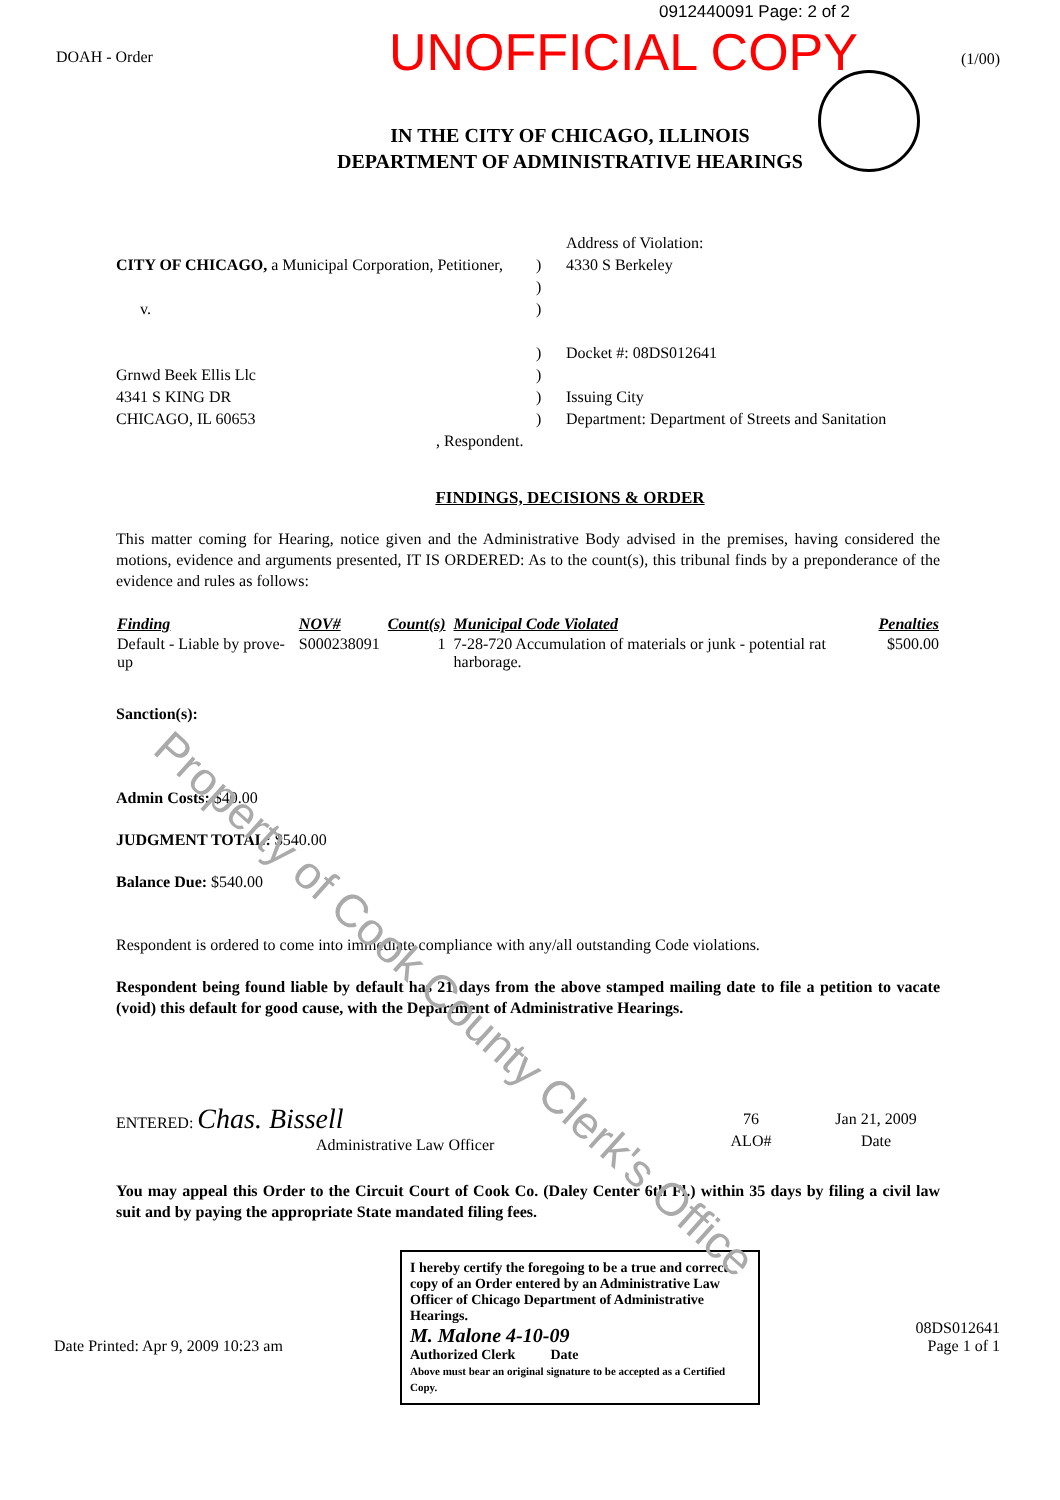0912440091 Page: 2 of 2
DOAH - Order
UNOFFICIAL COPY
(1/00)
IN THE CITY OF CHICAGO, ILLINOIS
DEPARTMENT OF ADMINISTRATIVE HEARINGS
CITY OF CHICAGO, a Municipal Corporation, Petitioner,
v.
Grnwd Beek Ellis Llc
4341 S KING DR
CHICAGO, IL 60653
, Respondent.
)
)
)
)
)
)
)
Address of Violation:
4330 S Berkeley
Docket #: 08DS012641
Issuing City
Department: Department of Streets and Sanitation
FINDINGS, DECISIONS & ORDER
This matter coming for Hearing, notice given and the Administrative Body advised in the premises, having considered the motions, evidence and arguments presented, IT IS ORDERED: As to the count(s), this tribunal finds by a preponderance of the evidence and rules as follows:
| Finding | NOV# | Count(s) | Municipal Code Violated | Penalties |
| --- | --- | --- | --- | --- |
| Default - Liable by prove-up | S000238091 | 1 | 7-28-720 Accumulation of materials or junk - potential rat harborage. | $500.00 |
Sanction(s):
Admin Costs: $40.00
JUDGMENT TOTAL: $540.00
Balance Due: $540.00
Respondent is ordered to come into immediate compliance with any/all outstanding Code violations.
Respondent being found liable by default has 21 days from the above stamped mailing date to file a petition to vacate (void) this default for good cause, with the Department of Administrative Hearings.
ENTERED: Chas. Bissell
Administrative Law Officer
76
ALO#
Jan 21, 2009
Date
You may appeal this Order to the Circuit Court of Cook Co. (Daley Center 6th Fl.) within 35 days by filing a civil law suit and by paying the appropriate State mandated filing fees.
Date Printed: Apr 9, 2009 10:23 am
I hereby certify the foregoing to be a true and correct copy of an Order entered by an Administrative Law Officer of Chicago Department of Administrative Hearings.
M. Malone 4-10-09
Authorized Clerk Date
Above must bear an original signature to be accepted as a Certified Copy.
08DS012641
Page 1 of 1
Property of Cook County Clerk's Office